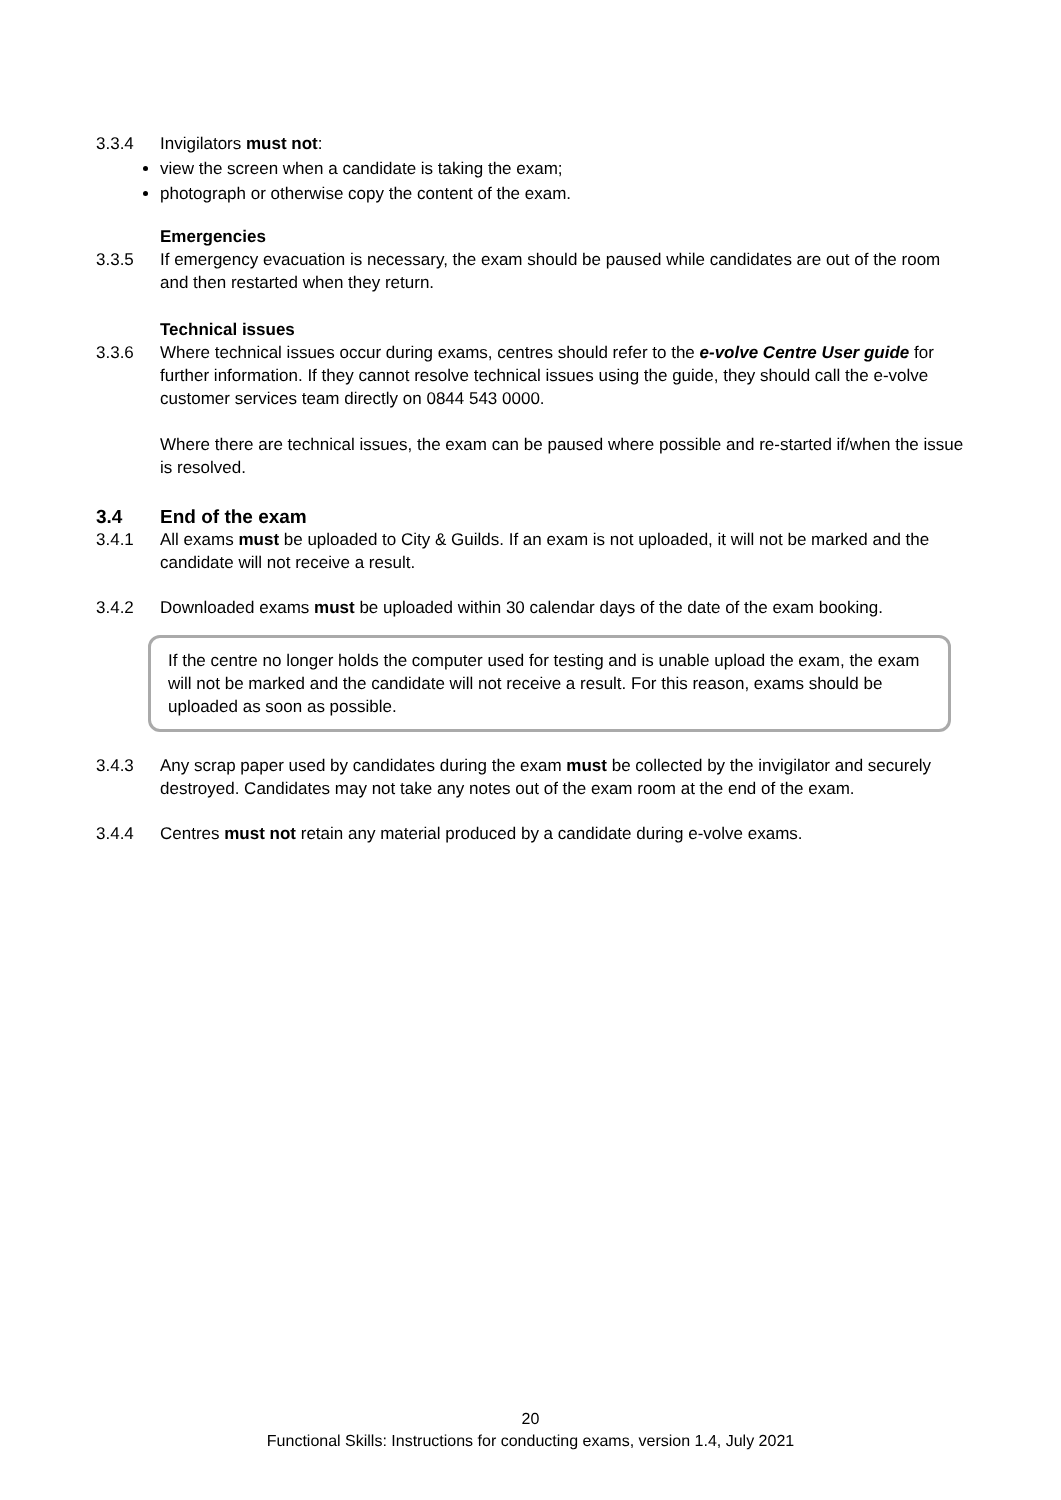3.3.4 Invigilators must not:
view the screen when a candidate is taking the exam;
photograph or otherwise copy the content of the exam.
Emergencies
3.3.5 If emergency evacuation is necessary, the exam should be paused while candidates are out of the room and then restarted when they return.
Technical issues
3.3.6 Where technical issues occur during exams, centres should refer to the e-volve Centre User guide for further information. If they cannot resolve technical issues using the guide, they should call the e-volve customer services team directly on 0844 543 0000.
Where there are technical issues, the exam can be paused where possible and re-started if/when the issue is resolved.
3.4 End of the exam
3.4.1 All exams must be uploaded to City & Guilds. If an exam is not uploaded, it will not be marked and the candidate will not receive a result.
3.4.2 Downloaded exams must be uploaded within 30 calendar days of the date of the exam booking.
If the centre no longer holds the computer used for testing and is unable upload the exam, the exam will not be marked and the candidate will not receive a result. For this reason, exams should be uploaded as soon as possible.
3.4.3 Any scrap paper used by candidates during the exam must be collected by the invigilator and securely destroyed. Candidates may not take any notes out of the exam room at the end of the exam.
3.4.4 Centres must not retain any material produced by a candidate during e-volve exams.
20
Functional Skills: Instructions for conducting exams, version 1.4, July 2021